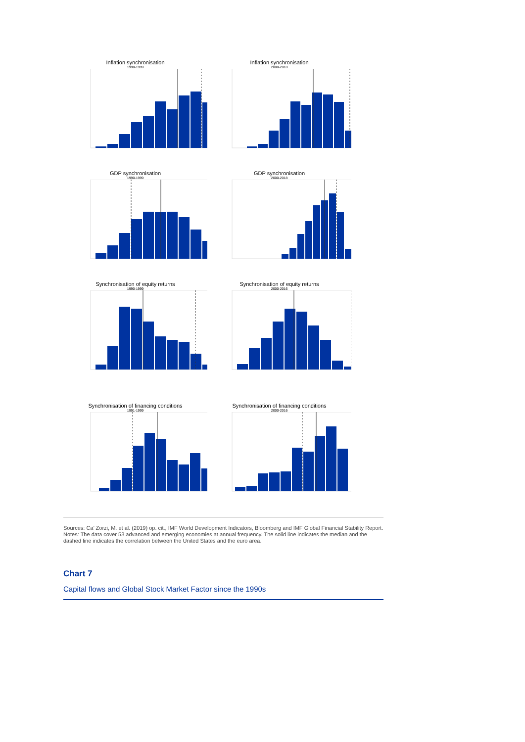Inflation synchronisation
1990-1999
Inflation synchronisation
2000-2018
GDP synchronisation
1990-1999
GDP synchronisation
2000-2018
Synchronisation of equity returns
1990-1999
Synchronisation of equity returns
2000-2016
Synchronisation of financing conditions
1991-1999
Synchronisation of financing conditions
2000-2016
Sources: Ca’ Zorzi, M. et al. (2019) op. cit., IMF World Development Indicators, Bloomberg and IMF Global Financial Stability Report. Notes: The data cover 53 advanced and emerging economies at annual frequency. The solid line indicates the median and the dashed line indicates the correlation between the United States and the euro area.
Chart 7
Capital flows and Global Stock Market Factor since the 1990s